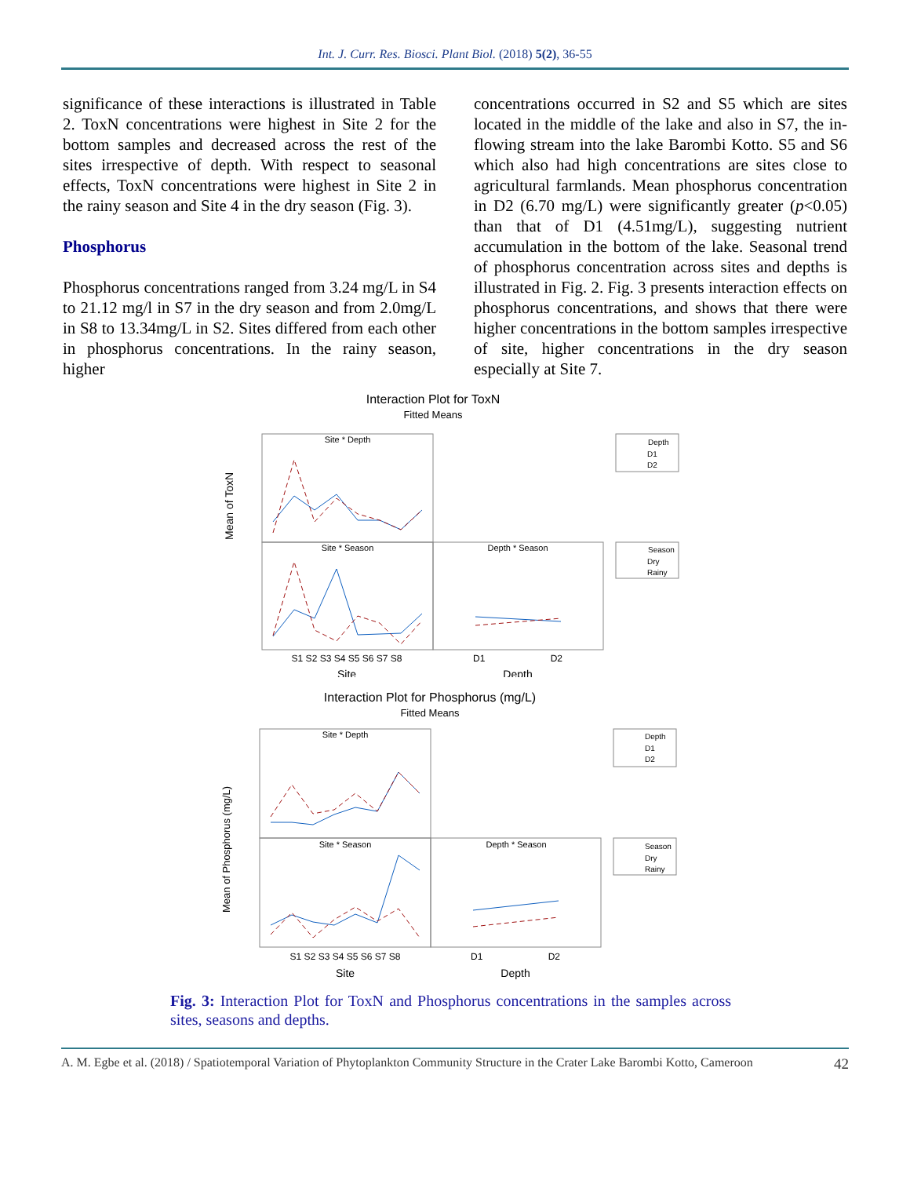Int. J. Curr. Res. Biosci. Plant Biol. (2018) 5(2), 36-55
significance of these interactions is illustrated in Table 2. ToxN concentrations were highest in Site 2 for the bottom samples and decreased across the rest of the sites irrespective of depth. With respect to seasonal effects, ToxN concentrations were highest in Site 2 in the rainy season and Site 4 in the dry season (Fig. 3).
Phosphorus
Phosphorus concentrations ranged from 3.24 mg/L in S4 to 21.12 mg/l in S7 in the dry season and from 2.0mg/L in S8 to 13.34mg/L in S2. Sites differed from each other in phosphorus concentrations. In the rainy season, higher
concentrations occurred in S2 and S5 which are sites located in the middle of the lake and also in S7, the in-flowing stream into the lake Barombi Kotto. S5 and S6 which also had high concentrations are sites close to agricultural farmlands. Mean phosphorus concentration in D2 (6.70 mg/L) were significantly greater (p<0.05) than that of D1 (4.51mg/L), suggesting nutrient accumulation in the bottom of the lake. Seasonal trend of phosphorus concentration across sites and depths is illustrated in Fig. 2. Fig. 3 presents interaction effects on phosphorus concentrations, and shows that there were higher concentrations in the bottom samples irrespective of site, higher concentrations in the dry season especially at Site 7.
Interaction Plot for ToxN
Fitted Means
Site * Depth
Site * Season
Depth * Season
Depth
D1
D2
Season
Dry
Rainy
Mean of ToxN
S1 S2 S3 S4 S5 S6 S7 S8
D1 D2
Site
Depth
Interaction Plot for Phosphorus (mg/L)
Fitted Means
Site * Depth
Site * Season
Depth * Season
Depth
D1
D2
Season
Dry
Rainy
Mean of Phosphorus (mg/L)
S1 S2 S3 S4 S5 S6 S7 S8
D1 D2
Site
Depth
Fig. 3: Interaction Plot for ToxN and Phosphorus concentrations in the samples across sites, seasons and depths.
A. M. Egbe et al. (2018) / Spatiotemporal Variation of Phytoplankton Community Structure in the Crater Lake Barombi Kotto, Cameroon 42